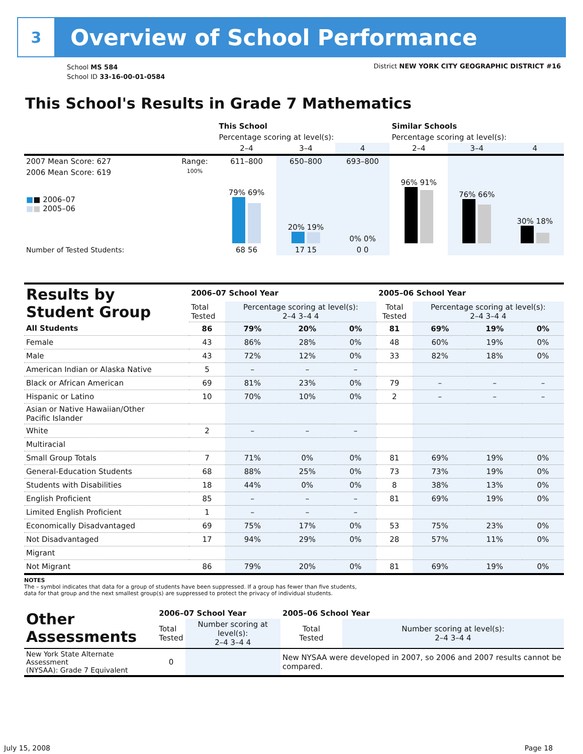3
Overview of School Performance
School MS 584
School ID 33-16-00-01-0584
District NEW YORK CITY GEOGRAPHIC DISTRICT #16
This School's Results in Grade 7 Mathematics
| | | This School | | | Similar Schools | | |
| | | Percentage scoring at level(s): | | | Percentage scoring at level(s): | | |
| | | 2–4 | 3–4 | 4 | 2–4 | 3–4 | 4 |
| 2007 Mean Score: 627 | Range: | 611–800 | 650–800 | 693–800 | | | |
| 2006 Mean Score: 619 ■ ■ 2006–07 ■ ■ 2005–06 | 100% | 79% 69% | 20% 19% | 0% 0% | 96% 91% | 76% 66% | 30% 18% |
| Number of Tested Students: | | 68 56 | 17 15 | 0 0 | | | |
| Results by Student Group | 2006–07 School Year | | | | 2005–06 School Year | | | |
| | Total Tested | Percentage scoring at level(s): 2–4 3–4 4 | | | Total Tested | Percentage scoring at level(s): 2–4 3–4 4 | | |
| All Students | 86 | 79% | 20% | 0% | 81 | 69% | 19% | 0% |
| Female | 43 | 86% | 28% | 0% | 48 | 60% | 19% | 0% |
| Male | 43 | 72% | 12% | 0% | 33 | 82% | 18% | 0% |
| American Indian or Alaska Native | 5 | – | – | – | | | | |
| Black or African American | 69 | 81% | 23% | 0% | 79 | – | – | – |
| Hispanic or Latino | 10 | 70% | 10% | 0% | 2 | – | – | – |
| Asian or Native Hawaiian/Other Pacific Islander | | | | | | | | |
| White | 2 | – | – | – | | | | |
| Multiracial | | | | | | | | |
| Small Group Totals | 7 | 71% | 0% | 0% | 81 | 69% | 19% | 0% |
| General-Education Students | 68 | 88% | 25% | 0% | 73 | 73% | 19% | 0% |
| Students with Disabilities | 18 | 44% | 0% | 0% | 8 | 38% | 13% | 0% |
| English Proficient | 85 | – | – | – | 81 | 69% | 19% | 0% |
| Limited English Proficient | 1 | – | – | – | | | | |
| Economically Disadvantaged | 69 | 75% | 17% | 0% | 53 | 75% | 23% | 0% |
| Not Disadvantaged | 17 | 94% | 29% | 0% | 28 | 57% | 11% | 0% |
| Migrant | | | | | | | | |
| Not Migrant | 86 | 79% | 20% | 0% | 81 | 69% | 19% | 0% |
NOTES
The – symbol indicates that data for a group of students have been suppressed. If a group has fewer than five students,
data for that group and the next smallest group(s) are suppressed to protect the privacy of individual students.
| Other Assessments | 2006–07 School Year | | 2005–06 School Year | |
| | Total Tested | Number scoring at level(s): 2–4 3–4 4 | Total Tested | Number scoring at level(s): 2–4 3–4 4 |
| New York State Alternate Assessment (NYSAA): Grade 7 Equivalent | 0 | | New NYSAA were developed in 2007, so 2006 and 2007 results cannot be compared. | |
July 15, 2008 Page 18